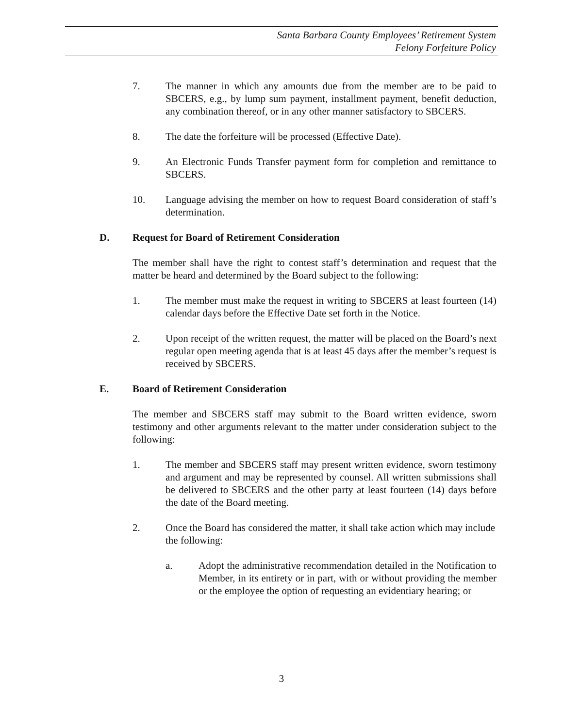Santa Barbara County Employees’ Retirement System
Felony Forfeiture Policy
7. The manner in which any amounts due from the member are to be paid to SBCERS, e.g., by lump sum payment, installment payment, benefit deduction, any combination thereof, or in any other manner satisfactory to SBCERS.
8. The date the forfeiture will be processed (Effective Date).
9. An Electronic Funds Transfer payment form for completion and remittance to SBCERS.
10. Language advising the member on how to request Board consideration of staff’s determination.
D. Request for Board of Retirement Consideration
The member shall have the right to contest staff’s determination and request that the matter be heard and determined by the Board subject to the following:
1. The member must make the request in writing to SBCERS at least fourteen (14) calendar days before the Effective Date set forth in the Notice.
2. Upon receipt of the written request, the matter will be placed on the Board’s next regular open meeting agenda that is at least 45 days after the member’s request is received by SBCERS.
E. Board of Retirement Consideration
The member and SBCERS staff may submit to the Board written evidence, sworn testimony and other arguments relevant to the matter under consideration subject to the following:
1. The member and SBCERS staff may present written evidence, sworn testimony and argument and may be represented by counsel. All written submissions shall be delivered to SBCERS and the other party at least fourteen (14) days before the date of the Board meeting.
2. Once the Board has considered the matter, it shall take action which may include the following:
a. Adopt the administrative recommendation detailed in the Notification to Member, in its entirety or in part, with or without providing the member or the employee the option of requesting an evidentiary hearing; or
3